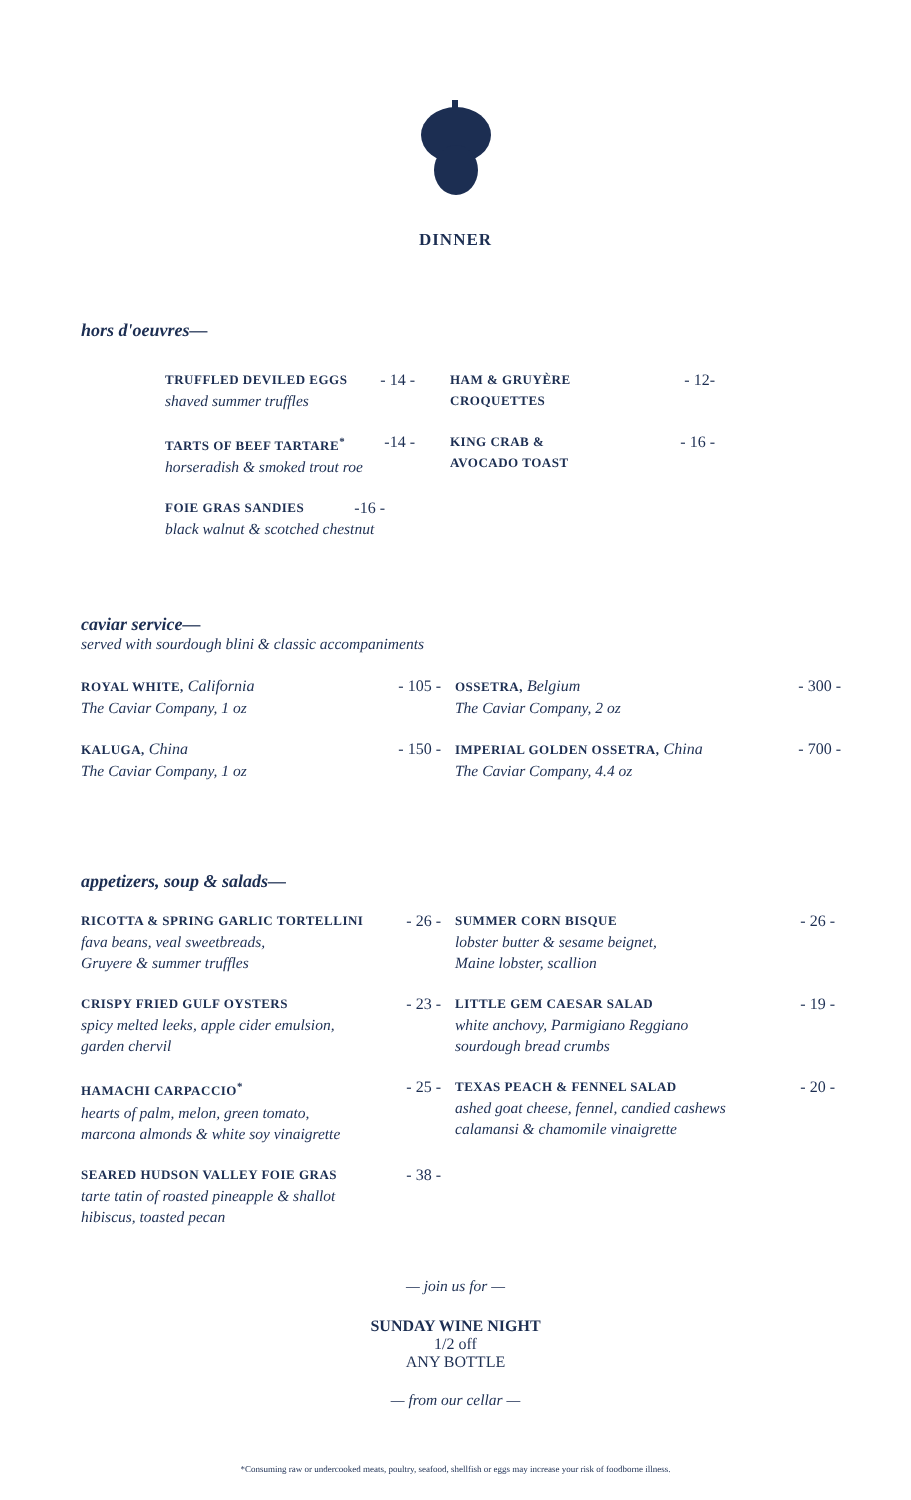DINNER
hors d'oeuvres—
TRUFFLED DEVILED EGGS - 14 -
shaved summer truffles
TARTS OF BEEF TARTARE<sup>*</sup> -14 -
horseradish & smoked trout roe
FOIE GRAS SANDIES -16 -
black walnut & scotched chestnut
HAM & GRUYÈRE
CROQUETTES - 12-
KING CRAB &
AVOCADO TOAST - 16 -
caviar service—
served with sourdough blini & classic accompaniments
ROYAL WHITE, California - 105 -
The Caviar Company, 1 oz
KALUGA, China - 150 -
The Caviar Company, 1 oz
OSSETRA, Belgium - 300 -
The Caviar Company, 2 oz
IMPERIAL GOLDEN OSSETRA, China - 700 -
The Caviar Company, 4.4 oz
appetizers, soup & salads—
RICOTTA & SPRING GARLIC TORTELLINI - 26 -
fava beans, veal sweetbreads,
Gruyere & summer truffles
CRISPY FRIED GULF OYSTERS - 23 -
spicy melted leeks, apple cider emulsion,
garden chervil
HAMACHI CARPACCIO<sup>*</sup> - 25 -
hearts of palm, melon, green tomato,
marcona almonds & white soy vinaigrette
SEARED HUDSON VALLEY FOIE GRAS - 38 -
tarte tatin of roasted pineapple & shallot
hibiscus, toasted pecan
SUMMER CORN BISQUE - 26 -
lobster butter & sesame beignet,
Maine lobster, scallion
LITTLE GEM CAESAR SALAD - 19 -
white anchovy, Parmigiano Reggiano
sourdough bread crumbs
TEXAS PEACH & FENNEL SALAD - 20 -
ashed goat cheese, fennel, candied cashews
calamansi & chamomile vinaigrette
— join us for —
SUNDAY WINE NIGHT
1/2 off
ANY BOTTLE
— from our cellar —
*Consuming raw or undercooked meats, poultry, seafood, shellfish or eggs may increase your risk of foodborne illness.